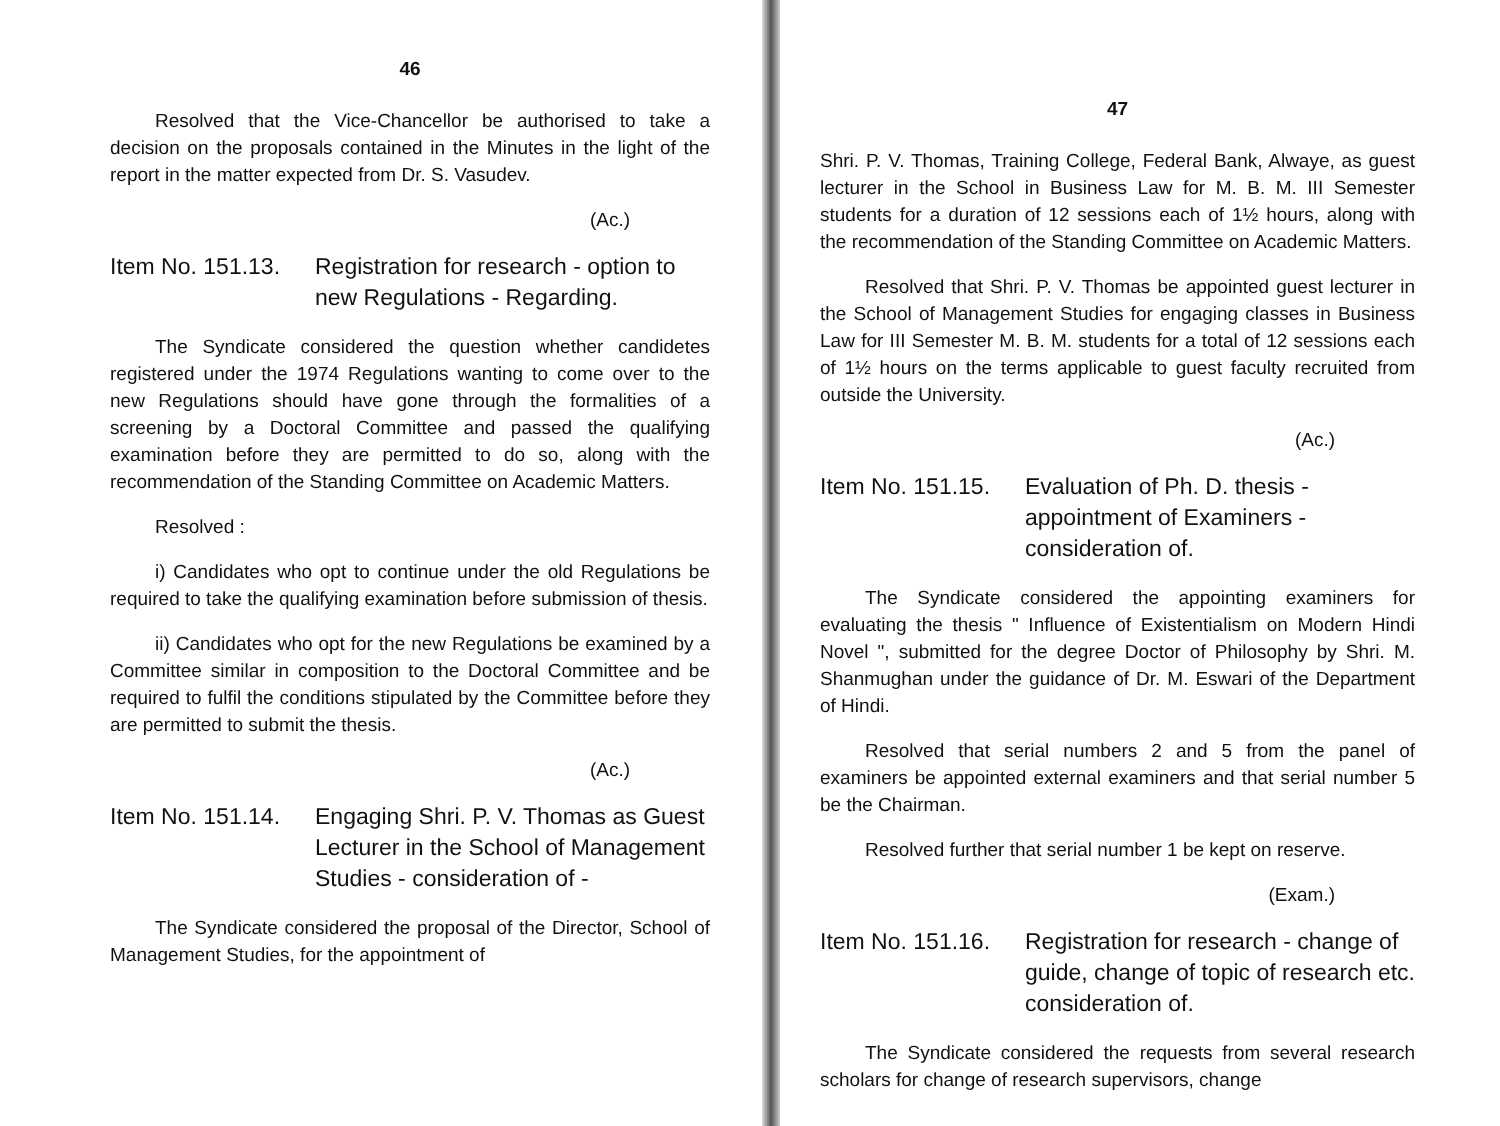46
Resolved that the Vice-Chancellor be authorised to take a decision on the proposals contained in the Minutes in the light of the report in the matter expected from Dr. S. Vasudev.
(Ac.)
Item No. 151.13.
Registration for research - option to new Regulations - Regarding.
The Syndicate considered the question whether candidetes registered under the 1974 Regulations wanting to come over to the new Regulations should have gone through the formalities of a screening by a Doctoral Committee and passed the qualifying examination before they are permitted to do so, along with the recommendation of the Standing Committee on Academic Matters.
Resolved :
i) Candidates who opt to continue under the old Regulations be required to take the qualifying examination before submission of thesis.
ii) Candidates who opt for the new Regulations be examined by a Committee similar in composition to the Doctoral Committee and be required to fulfil the conditions stipulated by the Committee before they are permitted to submit the thesis.
(Ac.)
Item No. 151.14.
Engaging Shri. P. V. Thomas as Guest Lecturer in the School of Management Studies - consideration of -
The Syndicate considered the proposal of the Director, School of Management Studies, for the appointment of
47
Shri. P. V. Thomas, Training College, Federal Bank, Alwaye, as guest lecturer in the School in Business Law for M. B. M. III Semester students for a duration of 12 sessions each of 1½ hours, along with the recommendation of the Standing Committee on Academic Matters.
Resolved that Shri. P. V. Thomas be appointed guest lecturer in the School of Management Studies for engaging classes in Business Law for III Semester M. B. M. students for a total of 12 sessions each of 1½ hours on the terms applicable to guest faculty recruited from outside the University.
(Ac.)
Item No. 151.15.
Evaluation of Ph. D. thesis - appointment of Examiners - consideration of.
The Syndicate considered the appointing examiners for evaluating the thesis " Influence of Existentialism on Modern Hindi Novel ", submitted for the degree Doctor of Philosophy by Shri. M. Shanmughan under the guidance of Dr. M. Eswari of the Department of Hindi.
Resolved that serial numbers 2 and 5 from the panel of examiners be appointed external examiners and that serial number 5 be the Chairman.
Resolved further that serial number 1 be kept on reserve.
(Exam.)
Item No. 151.16.
Registration for research - change of guide, change of topic of research etc. consideration of.
The Syndicate considered the requests from several research scholars for change of research supervisors, change